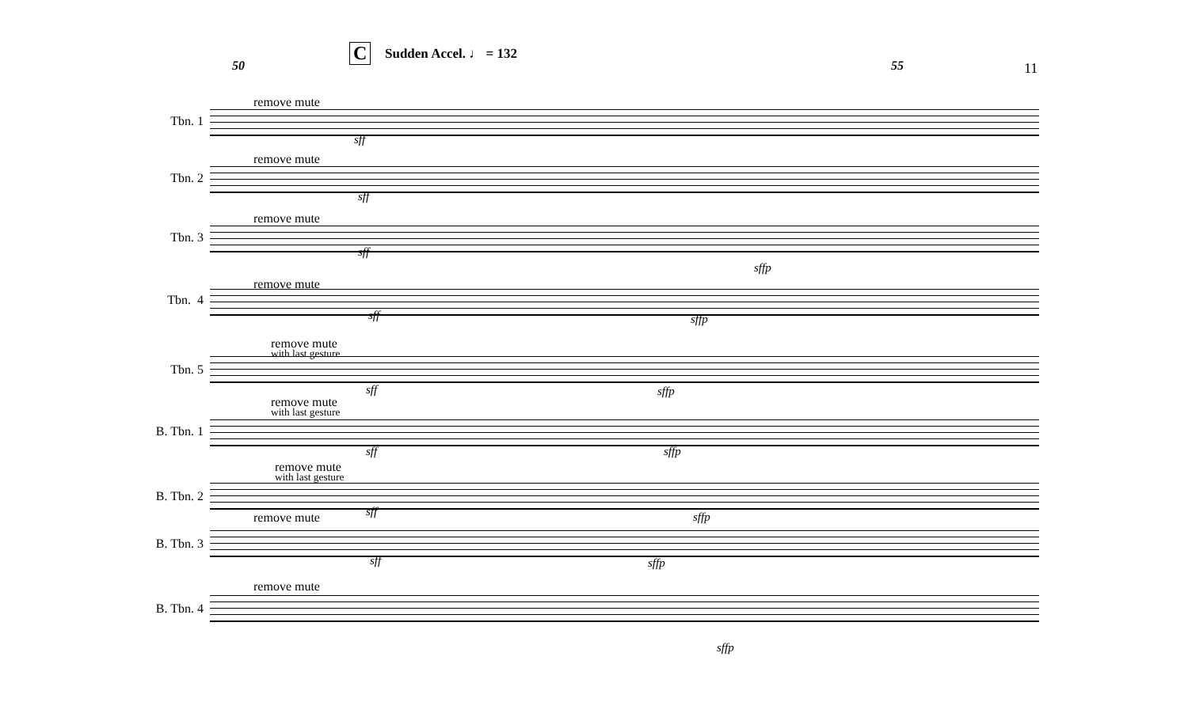50
C Sudden Accel. ♩ = 132
55 11
remove mute
Tbn. 1
sff
remove mute
Tbn. 2
sff
remove mute
Tbn. 3
sff
sffp
remove mute
Tbn. 4
sff sffp
remove mute
with last gesture
Tbn. 5
sff sffp
remove mute
with last gesture
B. Tbn. 1
sff sffp
remove mute
with last gesture
B. Tbn. 2
sff sffp remove mute
B. Tbn. 3
sff sffp
remove mute
B. Tbn. 4
sffp